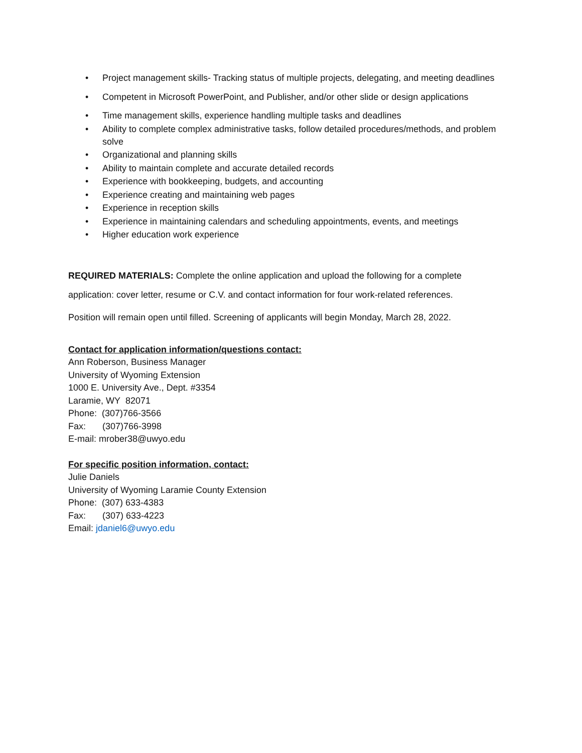• Project management skills- Tracking status of multiple projects, delegating, and meeting deadlines
• Competent in Microsoft PowerPoint, and Publisher, and/or other slide or design applications
• Time management skills, experience handling multiple tasks and deadlines
• Ability to complete complex administrative tasks, follow detailed procedures/methods, and problem solve
• Organizational and planning skills
• Ability to maintain complete and accurate detailed records
• Experience with bookkeeping, budgets, and accounting
• Experience creating and maintaining web pages
• Experience in reception skills
• Experience in maintaining calendars and scheduling appointments, events, and meetings
• Higher education work experience
REQUIRED MATERIALS: Complete the online application and upload the following for a complete application: cover letter, resume or C.V. and contact information for four work-related references.
Position will remain open until filled. Screening of applicants will begin Monday, March 28, 2022.
Contact for application information/questions contact:
Ann Roberson, Business Manager
University of Wyoming Extension
1000 E. University Ave., Dept. #3354
Laramie, WY 82071
Phone: (307)766-3566
Fax: (307)766-3998
E-mail: mrober38@uwyo.edu
For specific position information, contact:
Julie Daniels
University of Wyoming Laramie County Extension
Phone: (307) 633-4383
Fax: (307) 633-4223
Email: jdaniel6@uwyo.edu